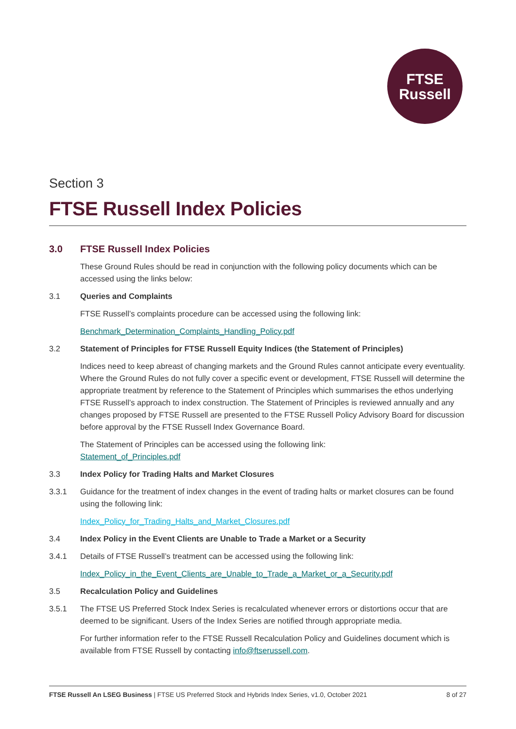FTSE
Russell
Section 3
FTSE Russell Index Policies
3.0 FTSE Russell Index Policies
These Ground Rules should be read in conjunction with the following policy documents which can be accessed using the links below:
3.1 Queries and Complaints
FTSE Russell’s complaints procedure can be accessed using the following link:
Benchmark_Determination_Complaints_Handling_Policy.pdf
3.2 Statement of Principles for FTSE Russell Equity Indices (the Statement of Principles)
Indices need to keep abreast of changing markets and the Ground Rules cannot anticipate every eventuality. Where the Ground Rules do not fully cover a specific event or development, FTSE Russell will determine the appropriate treatment by reference to the Statement of Principles which summarises the ethos underlying FTSE Russell’s approach to index construction. The Statement of Principles is reviewed annually and any changes proposed by FTSE Russell are presented to the FTSE Russell Policy Advisory Board for discussion before approval by the FTSE Russell Index Governance Board.
The Statement of Principles can be accessed using the following link:
Statement_of_Principles.pdf
3.3 Index Policy for Trading Halts and Market Closures
3.3.1 Guidance for the treatment of index changes in the event of trading halts or market closures can be found using the following link:
Index_Policy_for_Trading_Halts_and_Market_Closures.pdf
3.4 Index Policy in the Event Clients are Unable to Trade a Market or a Security
3.4.1 Details of FTSE Russell’s treatment can be accessed using the following link:
Index_Policy_in_the_Event_Clients_are_Unable_to_Trade_a_Market_or_a_Security.pdf
3.5 Recalculation Policy and Guidelines
3.5.1 The FTSE US Preferred Stock Index Series is recalculated whenever errors or distortions occur that are deemed to be significant. Users of the Index Series are notified through appropriate media.
For further information refer to the FTSE Russell Recalculation Policy and Guidelines document which is available from FTSE Russell by contacting info@ftserussell.com.
FTSE Russell An LSEG Business | FTSE US Preferred Stock and Hybrids Index Series, v1.0, October 2021 8 of 27